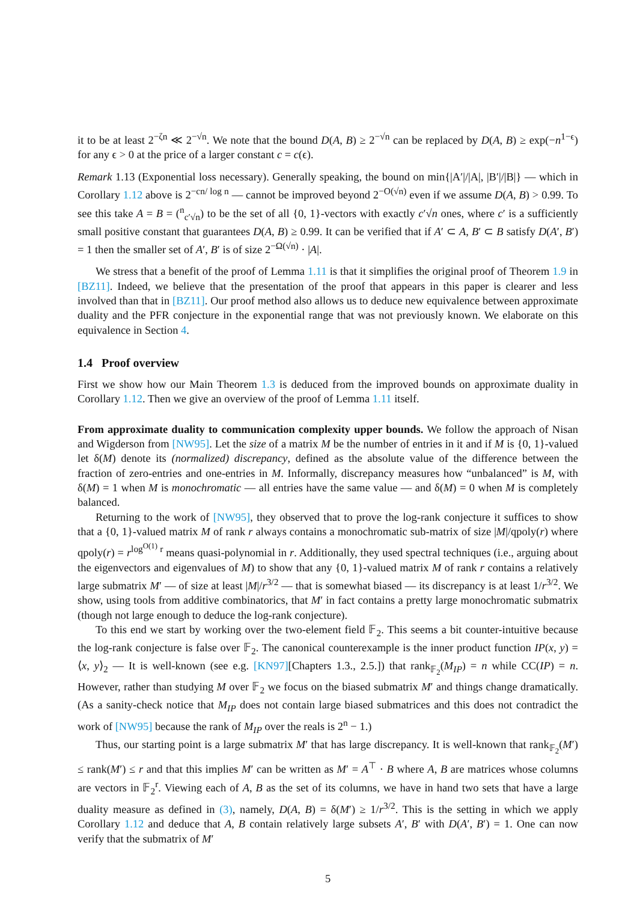it to be at least 2<sup>−ζn</sup> ≪ 2<sup>−√n</sup>. We note that the bound D(A, B) ≥ 2<sup>−√n</sup> can be replaced by D(A, B) ≥ exp(−n<sup>1−ϵ</sup>) for any ϵ > 0 at the price of a larger constant c = c(ϵ).
Remark 1.13 (Exponential loss necessary). Generally speaking, the bound on min{|A′|/|A|, |B′|/|B|} — which in Corollary 1.12 above is 2<sup>−cn/ log n</sup> — cannot be improved beyond 2<sup>−O(√n)</sup> even if we assume D(A, B) > 0.99. To see this take A = B = (<sup>n</sup><sub>c′√n</sub>) to be the set of all {0, 1}-vectors with exactly c′√n ones, where c′ is a sufficiently small positive constant that guarantees D(A, B) ≥ 0.99. It can be verified that if A′ ⊂ A, B′ ⊂ B satisfy D(A′, B′) = 1 then the smaller set of A′, B′ is of size 2<sup>−Ω(√n)</sup> · |A|.
We stress that a benefit of the proof of Lemma 1.11 is that it simplifies the original proof of Theorem 1.9 in [BZ11]. Indeed, we believe that the presentation of the proof that appears in this paper is clearer and less involved than that in [BZ11]. Our proof method also allows us to deduce new equivalence between approximate duality and the PFR conjecture in the exponential range that was not previously known. We elaborate on this equivalence in Section 4.
1.4 Proof overview
First we show how our Main Theorem 1.3 is deduced from the improved bounds on approximate duality in Corollary 1.12. Then we give an overview of the proof of Lemma 1.11 itself.
From approximate duality to communication complexity upper bounds. We follow the approach of Nisan and Wigderson from [NW95]. Let the size of a matrix M be the number of entries in it and if M is {0, 1}-valued let δ(M) denote its (normalized) discrepancy, defined as the absolute value of the difference between the fraction of zero-entries and one-entries in M. Informally, discrepancy measures how “unbalanced” is M, with δ(M) = 1 when M is monochromatic — all entries have the same value — and δ(M) = 0 when M is completely balanced.
Returning to the work of [NW95], they observed that to prove the log-rank conjecture it suffices to show that a {0, 1}-valued matrix M of rank r always contains a monochromatic sub-matrix of size |M|/qpoly(r) where qpoly(r) = r<sup>log<sup>O(1)</sup> r</sup> means quasi-polynomial in r. Additionally, they used spectral techniques (i.e., arguing about the eigenvectors and eigenvalues of M) to show that any {0, 1}-valued matrix M of rank r contains a relatively large submatrix M′ — of size at least |M|/r<sup>3/2</sup> — that is somewhat biased — its discrepancy is at least 1/r<sup>3/2</sup>. We show, using tools from additive combinatorics, that M′ in fact contains a pretty large monochromatic submatrix (though not large enough to deduce the log-rank conjecture).
To this end we start by working over the two-element field 𝔽<sub>2</sub>. This seems a bit counter-intuitive because the log-rank conjecture is false over 𝔽<sub>2</sub>. The canonical counterexample is the inner product function IP(x, y) = ⟨x, y⟩<sub>2</sub> — It is well-known (see e.g. [KN97][Chapters 1.3., 2.5.]) that rank<sub>𝔽<sub>2</sub></sub>(M<sub>IP</sub>) = n while CC(IP) = n. However, rather than studying M over 𝔽<sub>2</sub> we focus on the biased submatrix M′ and things change dramatically. (As a sanity-check notice that M<sub>IP</sub> does not contain large biased submatrices and this does not contradict the work of [NW95] because the rank of M<sub>IP</sub> over the reals is 2<sup>n</sup> − 1.)
Thus, our starting point is a large submatrix M′ that has large discrepancy. It is well-known that rank<sub>𝔽<sub>2</sub></sub>(M′) ≤ rank(M′) ≤ r and that this implies M′ can be written as M′ = A<sup>⊤</sup> · B where A, B are matrices whose columns are vectors in 𝔽<sub>2</sub><sup>r</sup>. Viewing each of A, B as the set of its columns, we have in hand two sets that have a large duality measure as defined in (3), namely, D(A, B) = δ(M′) ≥ 1/r<sup>3/2</sup>. This is the setting in which we apply Corollary 1.12 and deduce that A, B contain relatively large subsets A′, B′ with D(A′, B′) = 1. One can now verify that the submatrix of M′
5